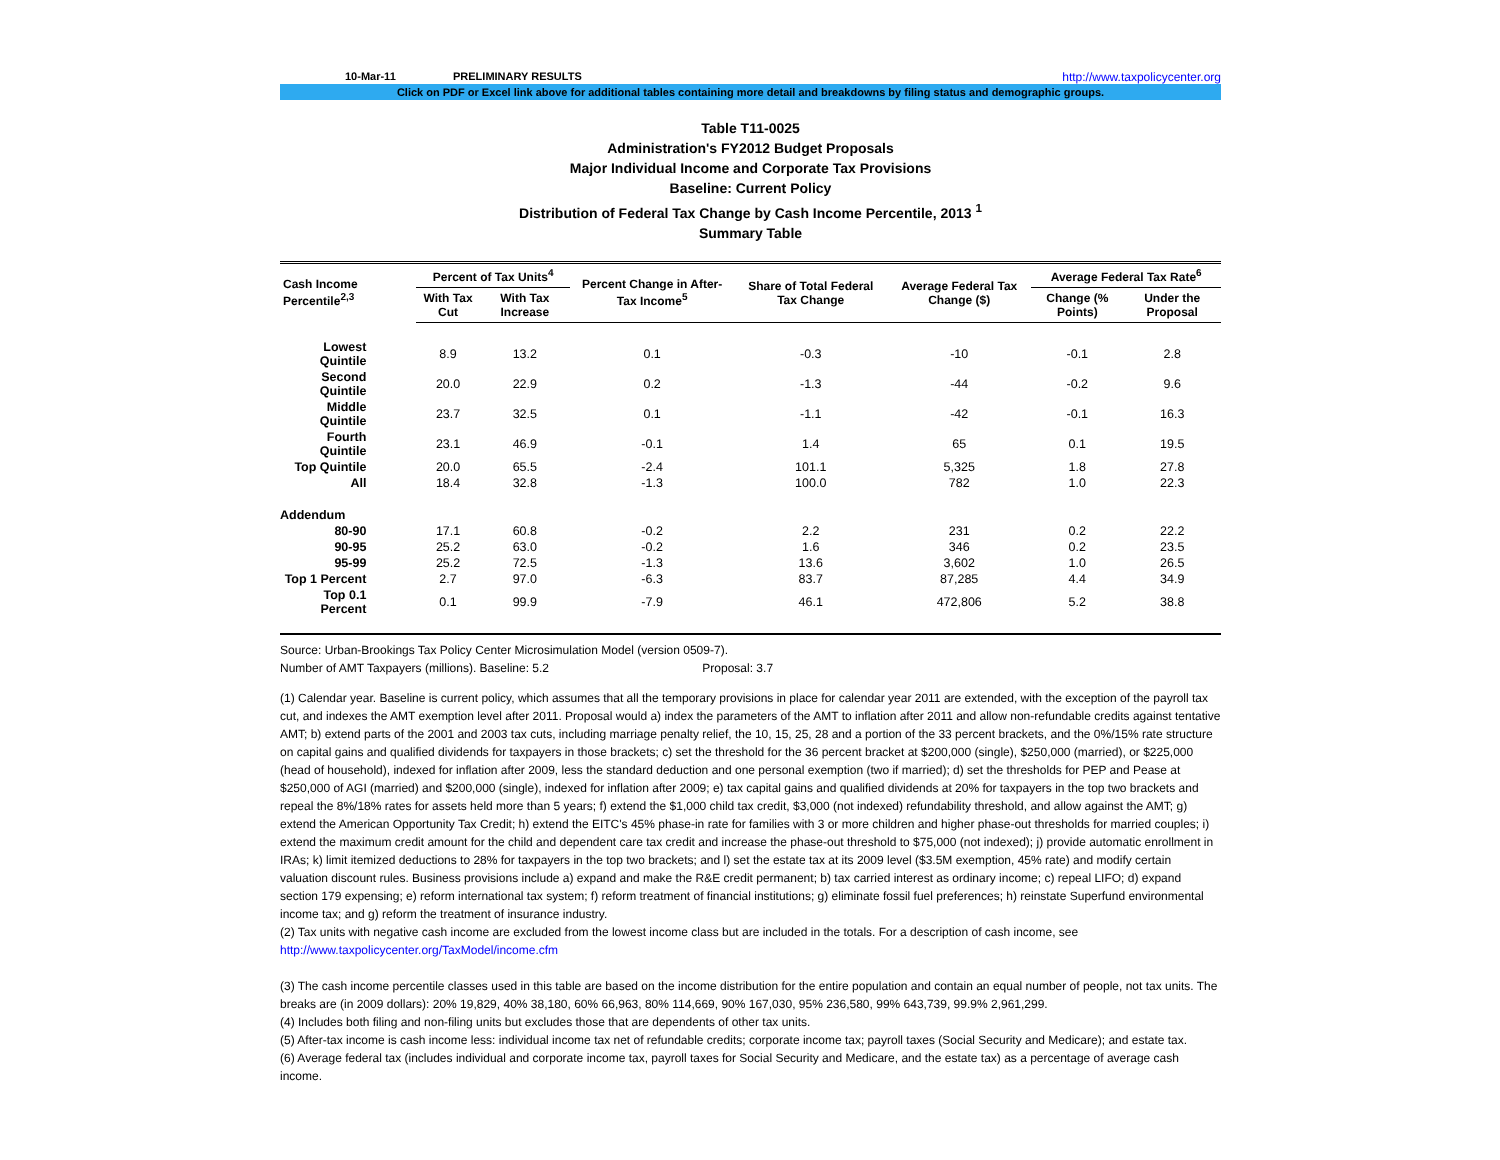10-Mar-11 PRELIMINARY RESULTS http://www.taxpolicycenter.org
Click on PDF or Excel link above for additional tables containing more detail and breakdowns by filing status and demographic groups.
Table T11-0025
Administration's FY2012 Budget Proposals
Major Individual Income and Corporate Tax Provisions
Baseline: Current Policy
Distribution of Federal Tax Change by Cash Income Percentile, 2013 <sup>1</sup>
Summary Table
| Cash Income Percentile<sup>2,3</sup> | Percent of Tax Units<sup>4</sup> | | Percent Change in After-Tax Income<sup>5</sup> | Share of Total Federal Tax Change | Average Federal Tax Change ($) | Average Federal Tax Rate<sup>6</sup> | |
| --- | --- | --- | --- | --- | --- | --- | --- |
| | With Tax Cut | With Tax Increase | | | | Change (% Points) | Under the Proposal |
| Lowest Quintile | 8.9 | 13.2 | 0.1 | -0.3 | -10 | -0.1 | 2.8 |
| Second Quintile | 20.0 | 22.9 | 0.2 | -1.3 | -44 | -0.2 | 9.6 |
| Middle Quintile | 23.7 | 32.5 | 0.1 | -1.1 | -42 | -0.1 | 16.3 |
| Fourth Quintile | 23.1 | 46.9 | -0.1 | 1.4 | 65 | 0.1 | 19.5 |
| Top Quintile | 20.0 | 65.5 | -2.4 | 101.1 | 5,325 | 1.8 | 27.8 |
| All | 18.4 | 32.8 | -1.3 | 100.0 | 782 | 1.0 | 22.3 |
| Addendum | | | | | | | |
| 80-90 | 17.1 | 60.8 | -0.2 | 2.2 | 231 | 0.2 | 22.2 |
| 90-95 | 25.2 | 63.0 | -0.2 | 1.6 | 346 | 0.2 | 23.5 |
| 95-99 | 25.2 | 72.5 | -1.3 | 13.6 | 3,602 | 1.0 | 26.5 |
| Top 1 Percent | 2.7 | 97.0 | -6.3 | 83.7 | 87,285 | 4.4 | 34.9 |
| Top 0.1 Percent | 0.1 | 99.9 | -7.9 | 46.1 | 472,806 | 5.2 | 38.8 |
Source: Urban-Brookings Tax Policy Center Microsimulation Model (version 0509-7).
Number of AMT Taxpayers (millions). Baseline: 5.2 Proposal: 3.7
(1) Calendar year. Baseline is current policy, which assumes that all the temporary provisions in place for calendar year 2011 are extended, with the exception of the payroll tax cut, and indexes the AMT exemption level after 2011. Proposal would a) index the parameters of the AMT to inflation after 2011 and allow non-refundable credits against tentative AMT; b) extend parts of the 2001 and 2003 tax cuts, including marriage penalty relief, the 10, 15, 25, 28 and a portion of the 33 percent brackets, and the 0%/15% rate structure on capital gains and qualified dividends for taxpayers in those brackets; c) set the threshold for the 36 percent bracket at $200,000 (single), $250,000 (married), or $225,000 (head of household), indexed for inflation after 2009, less the standard deduction and one personal exemption (two if married); d) set the thresholds for PEP and Pease at $250,000 of AGI (married) and $200,000 (single), indexed for inflation after 2009; e) tax capital gains and qualified dividends at 20% for taxpayers in the top two brackets and repeal the 8%/18% rates for assets held more than 5 years; f) extend the $1,000 child tax credit, $3,000 (not indexed) refundability threshold, and allow against the AMT; g) extend the American Opportunity Tax Credit; h) extend the EITC's 45% phase-in rate for families with 3 or more children and higher phase-out thresholds for married couples; i) extend the maximum credit amount for the child and dependent care tax credit and increase the phase-out threshold to $75,000 (not indexed); j) provide automatic enrollment in IRAs; k) limit itemized deductions to 28% for taxpayers in the top two brackets; and l) set the estate tax at its 2009 level ($3.5M exemption, 45% rate) and modify certain valuation discount rules. Business provisions include a) expand and make the R&E credit permanent; b) tax carried interest as ordinary income; c) repeal LIFO; d) expand section 179 expensing; e) reform international tax system; f) reform treatment of financial institutions; g) eliminate fossil fuel preferences; h) reinstate Superfund environmental income tax; and g) reform the treatment of insurance industry.
(2) Tax units with negative cash income are excluded from the lowest income class but are included in the totals. For a description of cash income, see http://www.taxpolicycenter.org/TaxModel/income.cfm
(3) The cash income percentile classes used in this table are based on the income distribution for the entire population and contain an equal number of people, not tax units. The breaks are (in 2009 dollars): 20% 19,829, 40% 38,180, 60% 66,963, 80% 114,669, 90% 167,030, 95% 236,580, 99% 643,739, 99.9% 2,961,299.
(4) Includes both filing and non-filing units but excludes those that are dependents of other tax units.
(5) After-tax income is cash income less: individual income tax net of refundable credits; corporate income tax; payroll taxes (Social Security and Medicare); and estate tax.
(6) Average federal tax (includes individual and corporate income tax, payroll taxes for Social Security and Medicare, and the estate tax) as a percentage of average cash income.